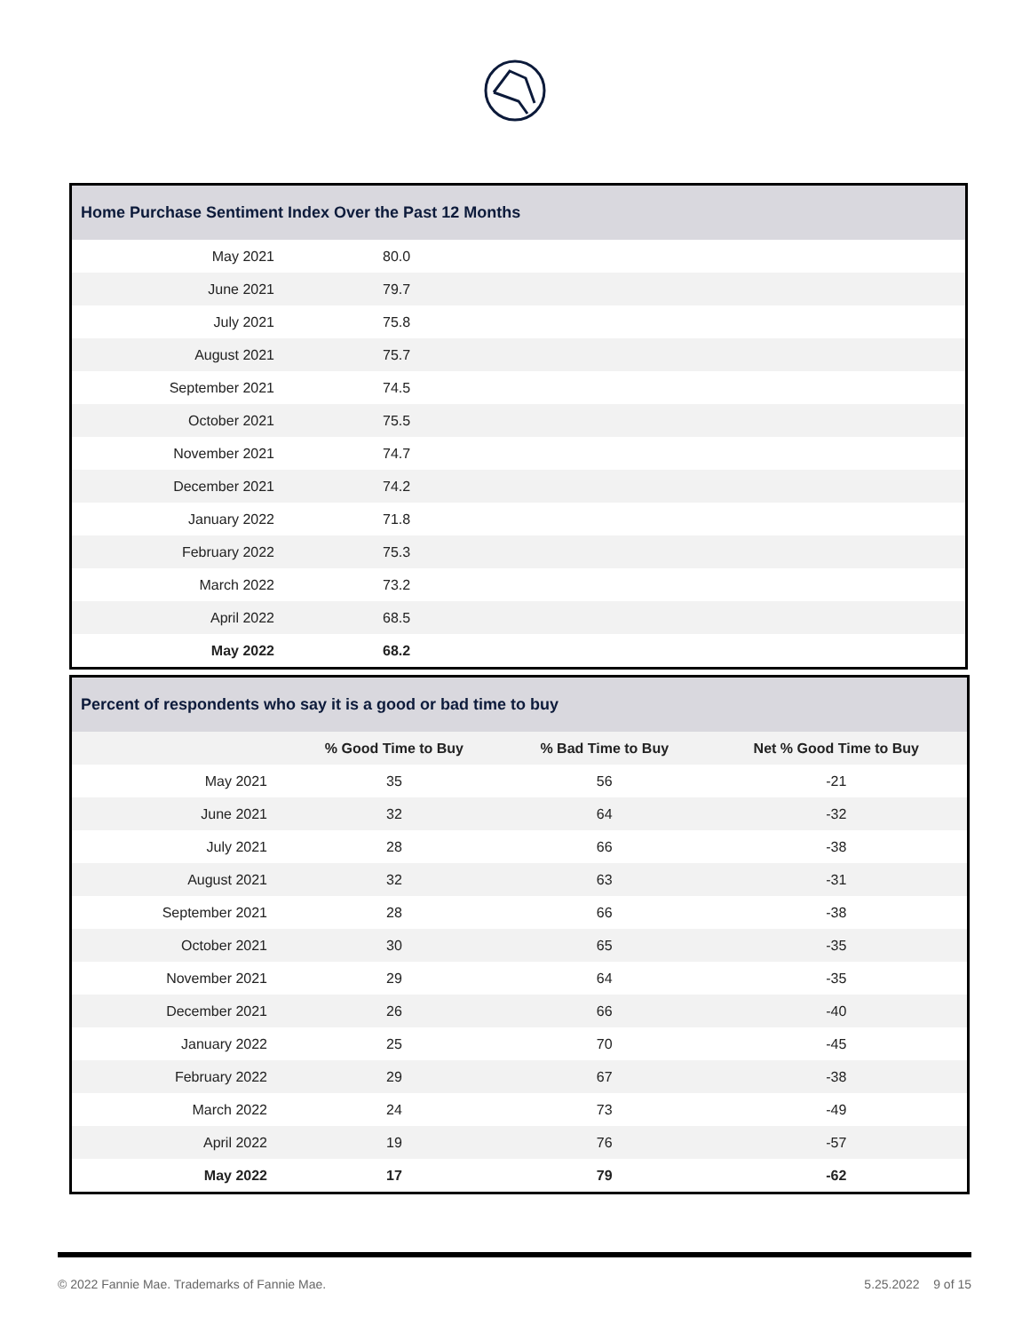| Home Purchase Sentiment Index Over the Past 12 Months | | |
| --- | --- | --- |
| May 2021 | 80.0 | |
| June 2021 | 79.7 | |
| July 2021 | 75.8 | |
| August 2021 | 75.7 | |
| September 2021 | 74.5 | |
| October 2021 | 75.5 | |
| November 2021 | 74.7 | |
| December 2021 | 74.2 | |
| January 2022 | 71.8 | |
| February 2022 | 75.3 | |
| March 2022 | 73.2 | |
| April 2022 | 68.5 | |
| May 2022 | 68.2 | |
| Percent of respondents who say it is a good or bad time to buy | | | |
| --- | --- | --- | --- |
| | % Good Time to Buy | % Bad Time to Buy | Net % Good Time to Buy |
| May 2021 | 35 | 56 | -21 |
| June 2021 | 32 | 64 | -32 |
| July 2021 | 28 | 66 | -38 |
| August 2021 | 32 | 63 | -31 |
| September 2021 | 28 | 66 | -38 |
| October 2021 | 30 | 65 | -35 |
| November 2021 | 29 | 64 | -35 |
| December 2021 | 26 | 66 | -40 |
| January 2022 | 25 | 70 | -45 |
| February 2022 | 29 | 67 | -38 |
| March 2022 | 24 | 73 | -49 |
| April 2022 | 19 | 76 | -57 |
| May 2022 | 17 | 79 | -62 |
© 2022 Fannie Mae. Trademarks of Fannie Mae. 5.25.2022 9 of 15